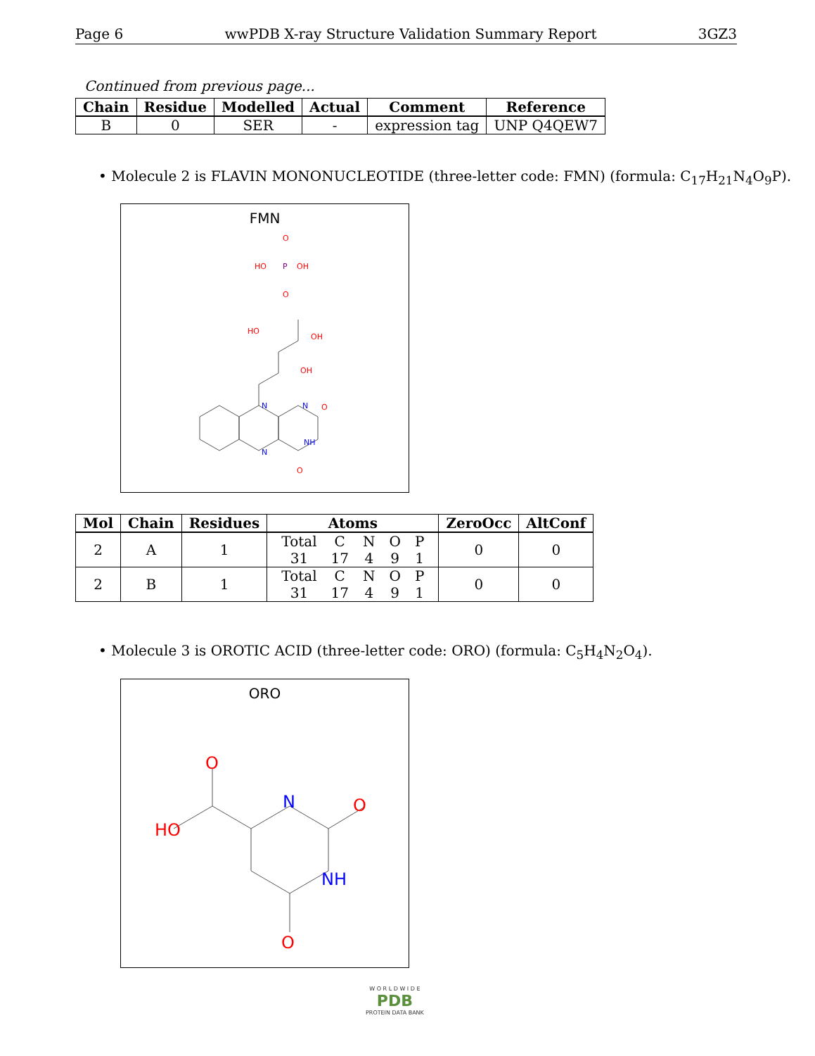Page 6 wwPDB X-ray Structure Validation Summary Report 3GZ3
Continued from previous page...
| Chain | Residue | Modelled | Actual | Comment | Reference |
| --- | --- | --- | --- | --- | --- |
| B | 0 | SER | - | expression tag | UNP Q4QEW7 |
• Molecule 2 is FLAVIN MONONUCLEOTIDE (three-letter code: FMN) (formula: C<sub>17</sub>H<sub>21</sub>N<sub>4</sub>O<sub>9</sub>P).
FMN
N
N
NH
N
O
O
OH
OH
HO
O
P
O
OH
HO
| Mol | Chain | Residues | Atoms | ZeroOcc | AltConf |
| --- | --- | --- | --- | --- | --- |
| 2 | A | 1 | / Total / C / N / O / P / / 31 / 17 / 4 / 9 / 1 / | 0 | 0 |
| 2 | B | 1 | / Total / C / N / O / P / / 31 / 17 / 4 / 9 / 1 / | 0 | 0 |
• Molecule 3 is OROTIC ACID (three-letter code: ORO) (formula: C<sub>5</sub>H<sub>4</sub>N<sub>2</sub>O<sub>4</sub>).
ORO
O
HO
N
NH
O
O
W O R L D W I D E
PDB
PROTEIN DATA BANK